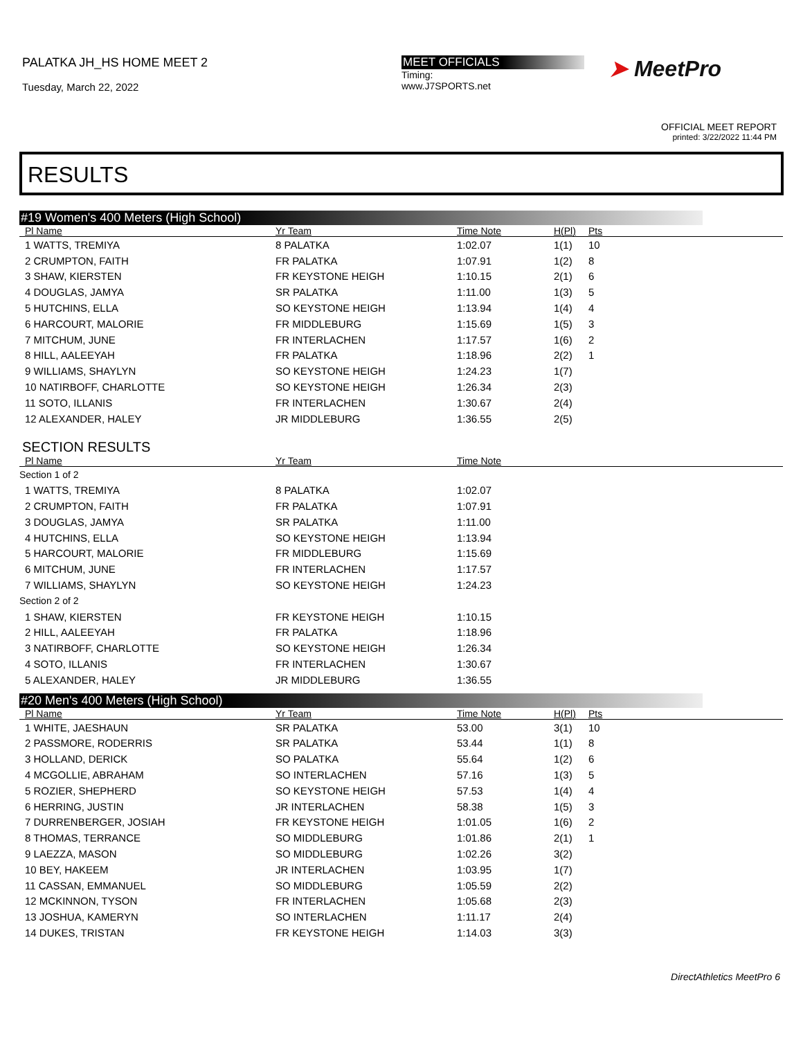PALATKA JH_HS HOME MEET 2
Tuesday, March 22, 2022
MEET OFFICIALS
Timing:
www.J7SPORTS.net
➤ MeetPro
OFFICIAL MEET REPORT
printed: 3/22/2022 11:44 PM
RESULTS
#19 Women's 400 Meters (High School)
| Pl Name | Yr Team | Time Note | H(Pl) | Pts |
| --- | --- | --- | --- | --- |
| 1 WATTS, TREMIYA | 8 PALATKA | 1:02.07 | 1(1) | 10 |
| 2 CRUMPTON, FAITH | FR PALATKA | 1:07.91 | 1(2) | 8 |
| 3 SHAW, KIERSTEN | FR KEYSTONE HEIGH | 1:10.15 | 2(1) | 6 |
| 4 DOUGLAS, JAMYA | SR PALATKA | 1:11.00 | 1(3) | 5 |
| 5 HUTCHINS, ELLA | SO KEYSTONE HEIGH | 1:13.94 | 1(4) | 4 |
| 6 HARCOURT, MALORIE | FR MIDDLEBURG | 1:15.69 | 1(5) | 3 |
| 7 MITCHUM, JUNE | FR INTERLACHEN | 1:17.57 | 1(6) | 2 |
| 8 HILL, AALEEYAH | FR PALATKA | 1:18.96 | 2(2) | 1 |
| 9 WILLIAMS, SHAYLYN | SO KEYSTONE HEIGH | 1:24.23 | 1(7) | |
| 10 NATIRBOFF, CHARLOTTE | SO KEYSTONE HEIGH | 1:26.34 | 2(3) | |
| 11 SOTO, ILLANIS | FR INTERLACHEN | 1:30.67 | 2(4) | |
| 12 ALEXANDER, HALEY | JR MIDDLEBURG | 1:36.55 | 2(5) | |
SECTION RESULTS
| Pl Name | Yr Team | Time Note | |
| --- | --- | --- | --- |
| Section 1 of 2 | | | |
| 1 WATTS, TREMIYA | 8 PALATKA | 1:02.07 | |
| 2 CRUMPTON, FAITH | FR PALATKA | 1:07.91 | |
| 3 DOUGLAS, JAMYA | SR PALATKA | 1:11.00 | |
| 4 HUTCHINS, ELLA | SO KEYSTONE HEIGH | 1:13.94 | |
| 5 HARCOURT, MALORIE | FR MIDDLEBURG | 1:15.69 | |
| 6 MITCHUM, JUNE | FR INTERLACHEN | 1:17.57 | |
| 7 WILLIAMS, SHAYLYN | SO KEYSTONE HEIGH | 1:24.23 | |
| Section 2 of 2 | | | |
| 1 SHAW, KIERSTEN | FR KEYSTONE HEIGH | 1:10.15 | |
| 2 HILL, AALEEYAH | FR PALATKA | 1:18.96 | |
| 3 NATIRBOFF, CHARLOTTE | SO KEYSTONE HEIGH | 1:26.34 | |
| 4 SOTO, ILLANIS | FR INTERLACHEN | 1:30.67 | |
| 5 ALEXANDER, HALEY | JR MIDDLEBURG | 1:36.55 | |
#20 Men's 400 Meters (High School)
| Pl Name | Yr Team | Time Note | H(Pl) | Pts |
| --- | --- | --- | --- | --- |
| 1 WHITE, JAESHAUN | SR PALATKA | 53.00 | 3(1) | 10 |
| 2 PASSMORE, RODERRIS | SR PALATKA | 53.44 | 1(1) | 8 |
| 3 HOLLAND, DERICK | SO PALATKA | 55.64 | 1(2) | 6 |
| 4 MCGOLLIE, ABRAHAM | SO INTERLACHEN | 57.16 | 1(3) | 5 |
| 5 ROZIER, SHEPHERD | SO KEYSTONE HEIGH | 57.53 | 1(4) | 4 |
| 6 HERRING, JUSTIN | JR INTERLACHEN | 58.38 | 1(5) | 3 |
| 7 DURRENBERGER, JOSIAH | FR KEYSTONE HEIGH | 1:01.05 | 1(6) | 2 |
| 8 THOMAS, TERRANCE | SO MIDDLEBURG | 1:01.86 | 2(1) | 1 |
| 9 LAEZZA, MASON | SO MIDDLEBURG | 1:02.26 | 3(2) | |
| 10 BEY, HAKEEM | JR INTERLACHEN | 1:03.95 | 1(7) | |
| 11 CASSAN, EMMANUEL | SO MIDDLEBURG | 1:05.59 | 2(2) | |
| 12 MCKINNON, TYSON | FR INTERLACHEN | 1:05.68 | 2(3) | |
| 13 JOSHUA, KAMERYN | SO INTERLACHEN | 1:11.17 | 2(4) | |
| 14 DUKES, TRISTAN | FR KEYSTONE HEIGH | 1:14.03 | 3(3) | |
DirectAthletics MeetPro 6